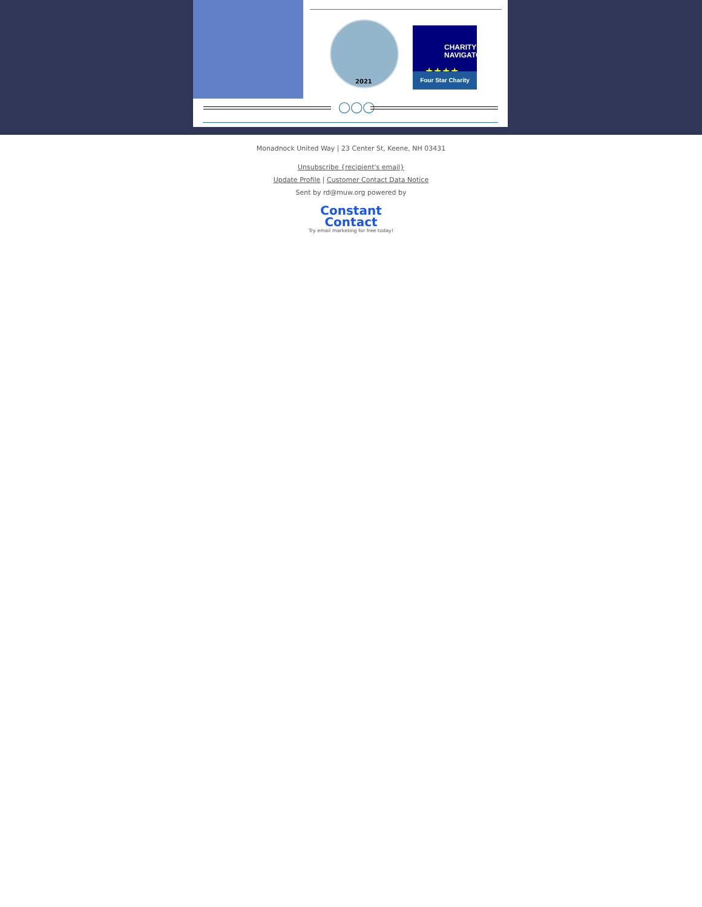2021
CHARITY
NAVIGATOR
★★★★
Four Star Charity
◯◯◯
Monadnock United Way | 23 Center St, Keene, NH 03431
Unsubscribe {recipient's email}
Update Profile | Customer Contact Data Notice
Sent by rd@muw.org powered by
Constant
Contact
Try email marketing for free today!